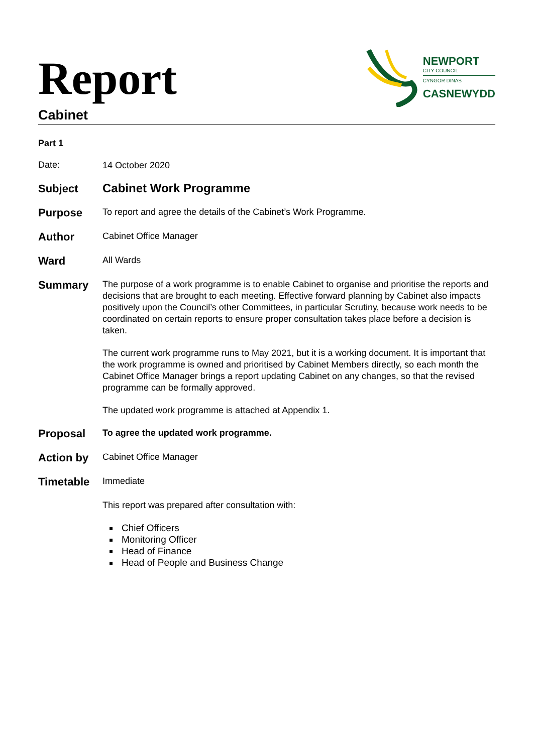Report
NEWPORT
CITY COUNCIL
CYNGOR DINAS
CASNEWYDD
Cabinet
Part 1
Date:
14 October 2020
Subject
Cabinet Work Programme
Purpose
To report and agree the details of the Cabinet’s Work Programme.
Author
Cabinet Office Manager
Ward
All Wards
Summary
The purpose of a work programme is to enable Cabinet to organise and prioritise the reports and decisions that are brought to each meeting. Effective forward planning by Cabinet also impacts positively upon the Council’s other Committees, in particular Scrutiny, because work needs to be coordinated on certain reports to ensure proper consultation takes place before a decision is taken.
The current work programme runs to May 2021, but it is a working document. It is important that the work programme is owned and prioritised by Cabinet Members directly, so each month the Cabinet Office Manager brings a report updating Cabinet on any changes, so that the revised programme can be formally approved.
The updated work programme is attached at Appendix 1.
Proposal
To agree the updated work programme.
Action by
Cabinet Office Manager
Timetable
Immediate
This report was prepared after consultation with:
Chief Officers
Monitoring Officer
Head of Finance
Head of People and Business Change